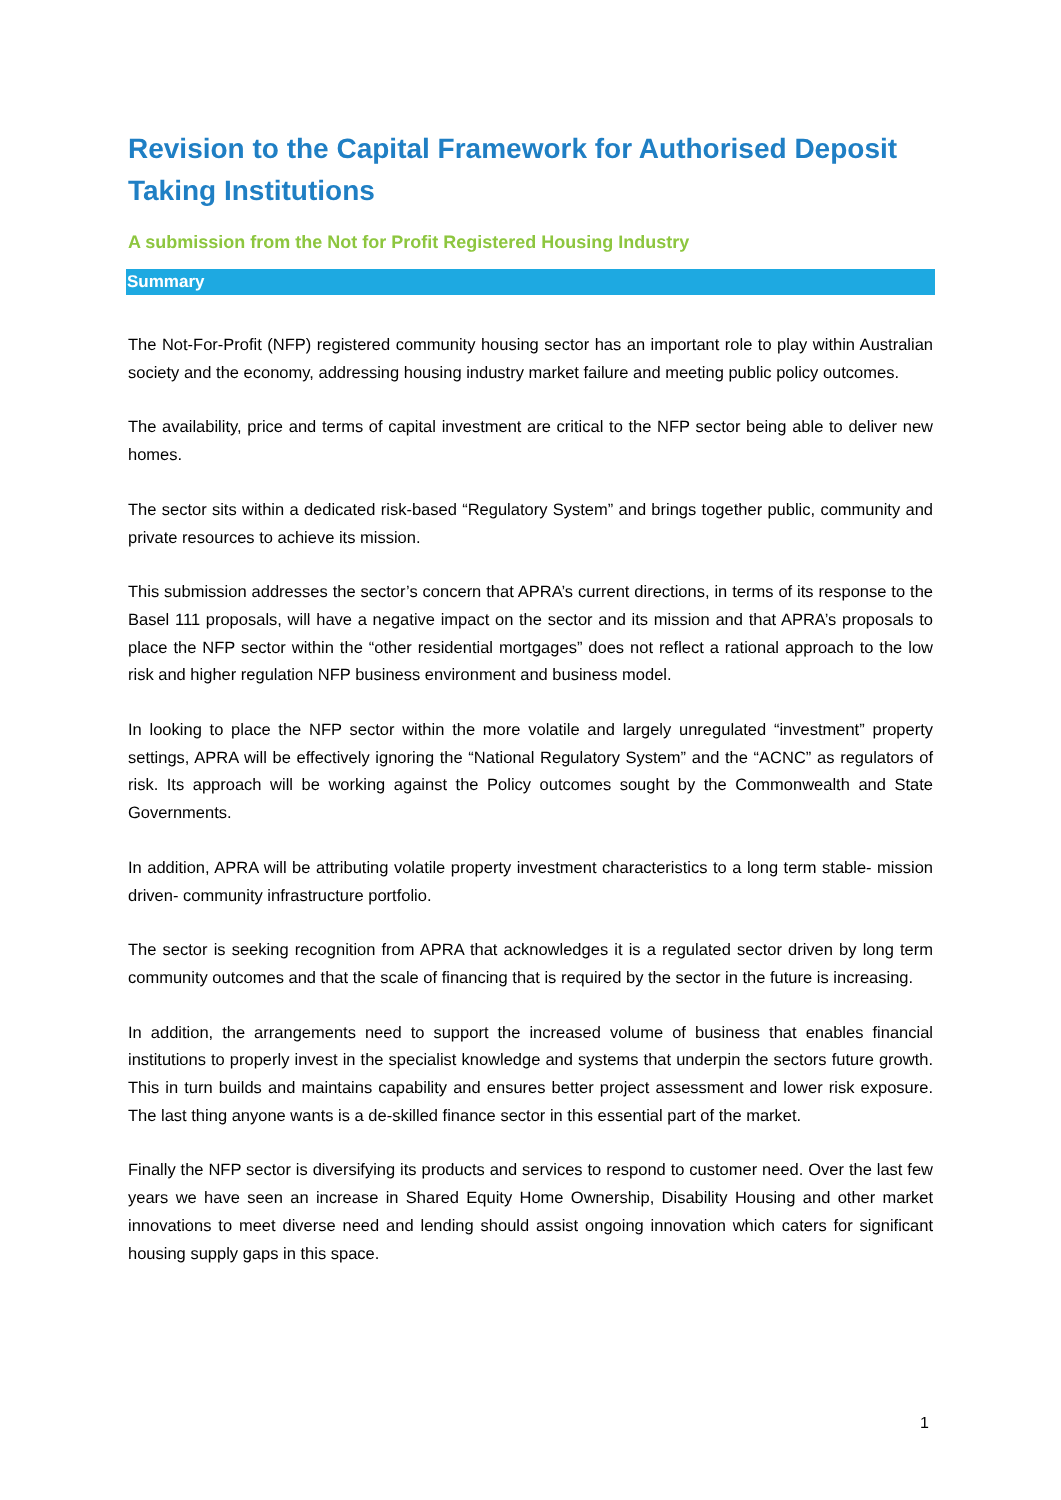Revision to the Capital Framework for Authorised Deposit Taking Institutions
A submission from the Not for Profit Registered Housing Industry
Summary
The Not-For-Profit (NFP) registered community housing sector has an important role to play within Australian society and the economy, addressing housing industry market failure and meeting public policy outcomes.
The availability, price and terms of capital investment are critical to the NFP sector being able to deliver new homes.
The sector sits within a dedicated risk-based “Regulatory System” and brings together public, community and private resources to achieve its mission.
This submission addresses the sector’s concern that APRA’s current directions, in terms of its response to the Basel 111 proposals, will have a negative impact on the sector and its mission and that APRA’s proposals to place the NFP sector within the “other residential mortgages” does not reflect a rational approach to the low risk and higher regulation NFP business environment and business model.
In looking to place the NFP sector within the more volatile and largely unregulated “investment” property settings, APRA will be effectively ignoring the “National Regulatory System” and the “ACNC” as regulators of risk. Its approach will be working against the Policy outcomes sought by the Commonwealth and State Governments.
In addition, APRA will be attributing volatile property investment characteristics to a long term stable- mission driven- community infrastructure portfolio.
The sector is seeking recognition from APRA that acknowledges it is a regulated sector driven by long term community outcomes and that the scale of financing that is required by the sector in the future is increasing.
In addition, the arrangements need to support the increased volume of business that enables financial institutions to properly invest in the specialist knowledge and systems that underpin the sectors future growth. This in turn builds and maintains capability and ensures better project assessment and lower risk exposure. The last thing anyone wants is a de-skilled finance sector in this essential part of the market.
Finally the NFP sector is diversifying its products and services to respond to customer need. Over the last few years we have seen an increase in Shared Equity Home Ownership, Disability Housing and other market innovations to meet diverse need and lending should assist ongoing innovation which caters for significant housing supply gaps in this space.
1